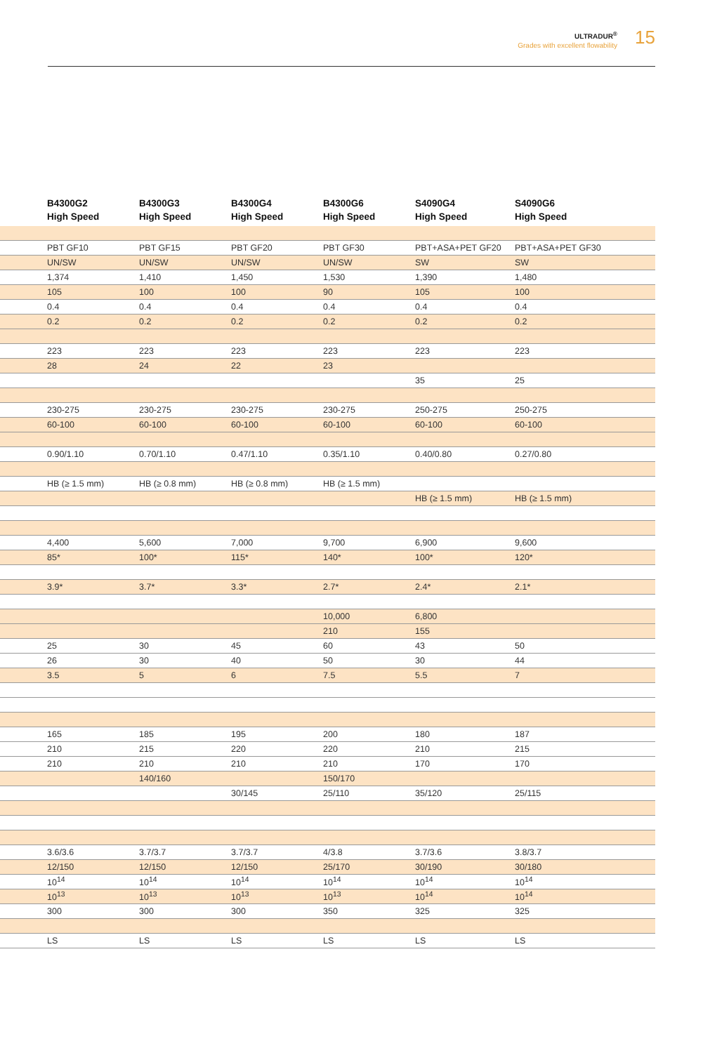ULTRADUR<sup>®</sup>
Grades with excellent flowability
15
| | B4300G2 High Speed | B4300G3 High Speed | B4300G4 High Speed | B4300G6 High Speed | S4090G4 High Speed | S4090G6 High Speed |
| --- | --- | --- | --- | --- | --- | --- |
| | PBT GF10 | PBT GF15 | PBT GF20 | PBT GF30 | PBT+ASA+PET GF20 | PBT+ASA+PET GF30 |
| | UN/SW | UN/SW | UN/SW | UN/SW | SW | SW |
| | 1,374 | 1,410 | 1,450 | 1,530 | 1,390 | 1,480 |
| | 105 | 100 | 100 | 90 | 105 | 100 |
| | 0.4 | 0.4 | 0.4 | 0.4 | 0.4 | 0.4 |
| | 0.2 | 0.2 | 0.2 | 0.2 | 0.2 | 0.2 |
| | 223 | 223 | 223 | 223 | 223 | 223 |
| | 28 | 24 | 22 | 23 | | |
| | | | | | 35 | 25 |
| | 230-275 | 230-275 | 230-275 | 230-275 | 250-275 | 250-275 |
| | 60-100 | 60-100 | 60-100 | 60-100 | 60-100 | 60-100 |
| | 0.90/1.10 | 0.70/1.10 | 0.47/1.10 | 0.35/1.10 | 0.40/0.80 | 0.27/0.80 |
| | HB (≥ 1.5 mm) | HB (≥ 0.8 mm) | HB (≥ 0.8 mm) | HB (≥ 1.5 mm) | | |
| | | | | | HB (≥ 1.5 mm) | HB (≥ 1.5 mm) |
| | 4,400 | 5,600 | 7,000 | 9,700 | 6,900 | 9,600 |
| | 85* | 100* | 115* | 140* | 100* | 120* |
| | 3.9* | 3.7* | 3.3* | 2.7* | 2.4* | 2.1* |
| | | | | 10,000 | 6,800 | |
| | | | | 210 | 155 | |
| | 25 | 30 | 45 | 60 | 43 | 50 |
| | 26 | 30 | 40 | 50 | 30 | 44 |
| | 3.5 | 5 | 6 | 7.5 | 5.5 | 7 |
| | 165 | 185 | 195 | 200 | 180 | 187 |
| | 210 | 215 | 220 | 220 | 210 | 215 |
| | 210 | 210 | 210 | 210 | 170 | 170 |
| | | 140/160 | | 150/170 | | |
| | | | 30/145 | 25/110 | 35/120 | 25/115 |
| | 3.6/3.6 | 3.7/3.7 | 3.7/3.7 | 4/3.8 | 3.7/3.6 | 3.8/3.7 |
| | 12/150 | 12/150 | 12/150 | 25/170 | 30/190 | 30/180 |
| | 10<sup>14</sup> | 10<sup>14</sup> | 10<sup>14</sup> | 10<sup>14</sup> | 10<sup>14</sup> | 10<sup>14</sup> |
| | 10<sup>13</sup> | 10<sup>13</sup> | 10<sup>13</sup> | 10<sup>13</sup> | 10<sup>14</sup> | 10<sup>14</sup> |
| | 300 | 300 | 300 | 350 | 325 | 325 |
| | LS | LS | LS | LS | LS | LS |